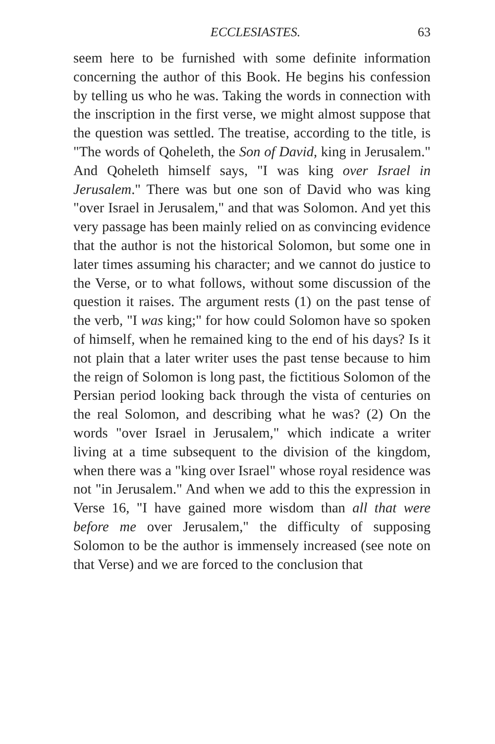ECCLESIASTES. 63
seem here to be furnished with some definite information concerning the author of this Book. He begins his confession by telling us who he was. Taking the words in connection with the inscription in the first verse, we might almost suppose that the question was settled. The treatise, according to the title, is "The words of Qoheleth, the Son of David, king in Jerusalem." And Qoheleth himself says, "I was king over Israel in Jerusalem." There was but one son of David who was king "over Israel in Jerusalem," and that was Solomon. And yet this very passage has been mainly relied on as convincing evidence that the author is not the historical Solomon, but some one in later times assuming his character; and we cannot do justice to the Verse, or to what follows, without some discussion of the question it raises. The argument rests (1) on the past tense of the verb, "I was king;" for how could Solomon have so spoken of himself, when he remained king to the end of his days? Is it not plain that a later writer uses the past tense because to him the reign of Solomon is long past, the fictitious Solomon of the Persian period looking back through the vista of centuries on the real Solomon, and describing what he was? (2) On the words "over Israel in Jerusalem," which indicate a writer living at a time subsequent to the division of the kingdom, when there was a "king over Israel" whose royal residence was not "in Jerusalem." And when we add to this the expression in Verse 16, "I have gained more wisdom than all that were before me over Jerusalem," the difficulty of supposing Solomon to be the author is immensely increased (see note on that Verse) and we are forced to the conclusion that